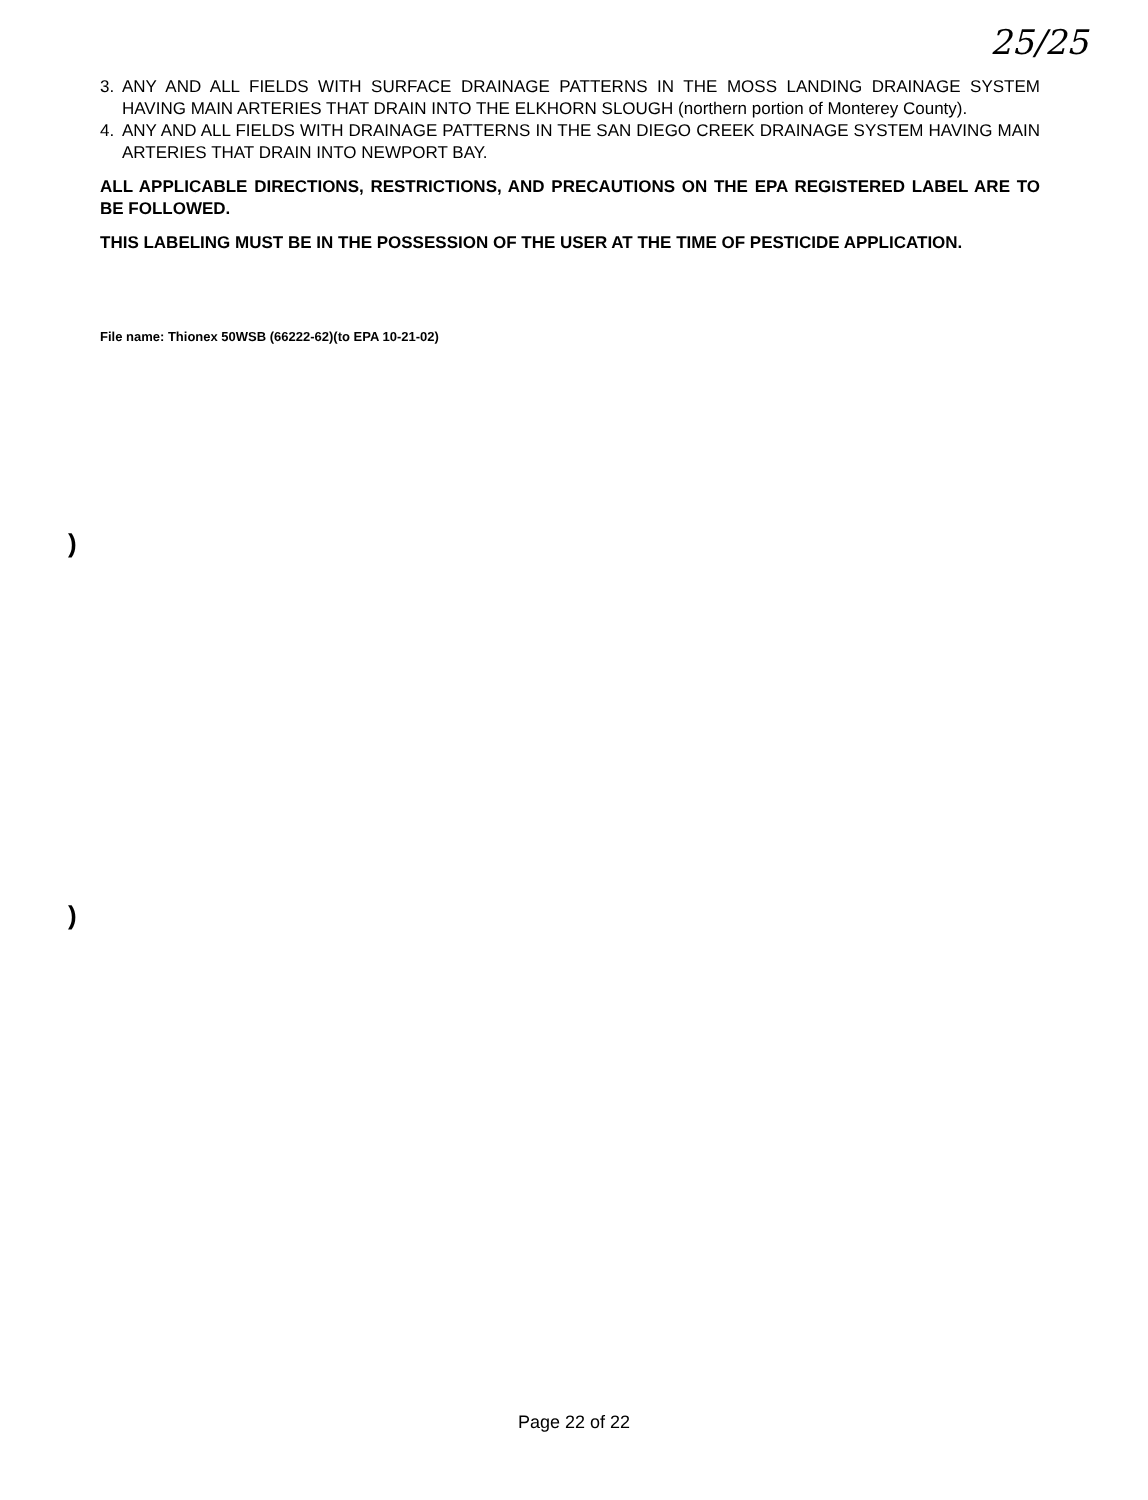25/25
3. ANY AND ALL FIELDS WITH SURFACE DRAINAGE PATTERNS IN THE MOSS LANDING DRAINAGE SYSTEM HAVING MAIN ARTERIES THAT DRAIN INTO THE ELKHORN SLOUGH (northern portion of Monterey County).
4. ANY AND ALL FIELDS WITH DRAINAGE PATTERNS IN THE SAN DIEGO CREEK DRAINAGE SYSTEM HAVING MAIN ARTERIES THAT DRAIN INTO NEWPORT BAY.
ALL APPLICABLE DIRECTIONS, RESTRICTIONS, AND PRECAUTIONS ON THE EPA REGISTERED LABEL ARE TO BE FOLLOWED.
THIS LABELING MUST BE IN THE POSSESSION OF THE USER AT THE TIME OF PESTICIDE APPLICATION.
File name: Thionex 50WSB (66222-62)(to EPA 10-21-02)
)
)
Page 22 of 22